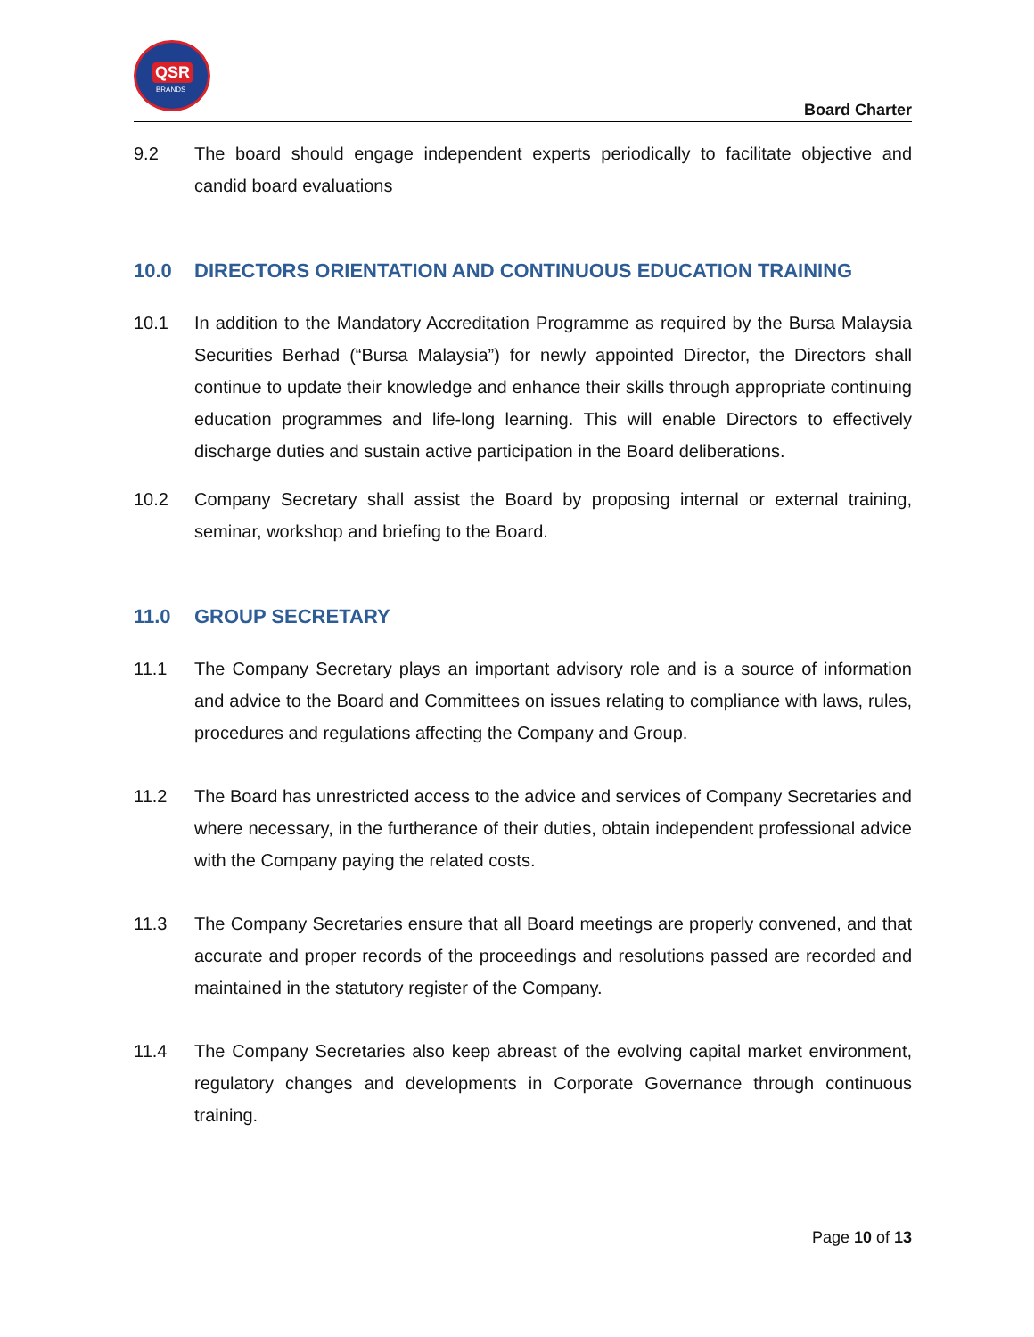QSR
BRANDS
Board Charter
9.2 The board should engage independent experts periodically to facilitate objective and candid board evaluations
10.0 DIRECTORS ORIENTATION AND CONTINUOUS EDUCATION TRAINING
10.1 In addition to the Mandatory Accreditation Programme as required by the Bursa Malaysia Securities Berhad (“Bursa Malaysia”) for newly appointed Director, the Directors shall continue to update their knowledge and enhance their skills through appropriate continuing education programmes and life-long learning. This will enable Directors to effectively discharge duties and sustain active participation in the Board deliberations.
10.2 Company Secretary shall assist the Board by proposing internal or external training, seminar, workshop and briefing to the Board.
11.0 GROUP SECRETARY
11.1 The Company Secretary plays an important advisory role and is a source of information and advice to the Board and Committees on issues relating to compliance with laws, rules, procedures and regulations affecting the Company and Group.
11.2 The Board has unrestricted access to the advice and services of Company Secretaries and where necessary, in the furtherance of their duties, obtain independent professional advice with the Company paying the related costs.
11.3 The Company Secretaries ensure that all Board meetings are properly convened, and that accurate and proper records of the proceedings and resolutions passed are recorded and maintained in the statutory register of the Company.
11.4 The Company Secretaries also keep abreast of the evolving capital market environment, regulatory changes and developments in Corporate Governance through continuous training.
Page 10 of 13